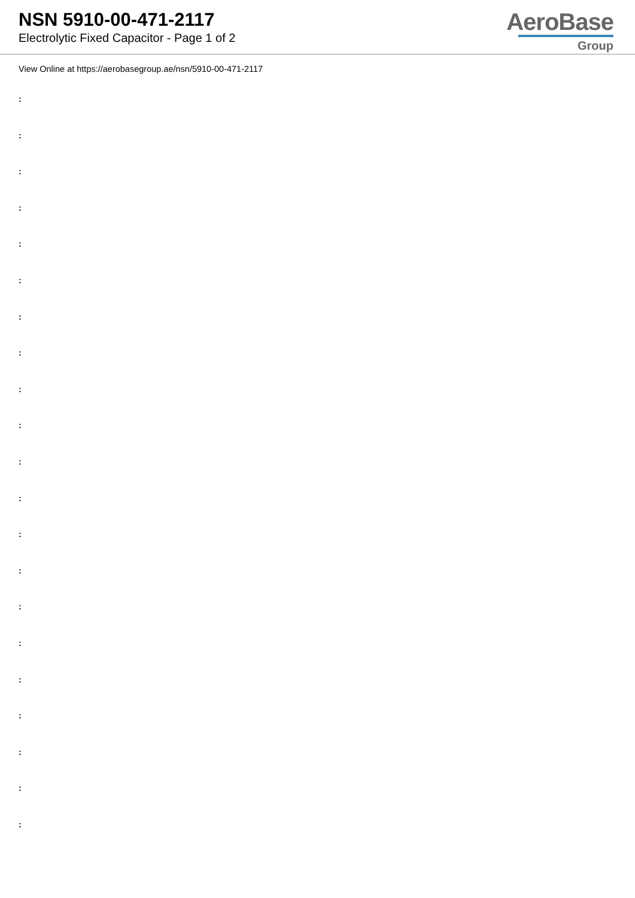NSN 5910-00-471-2117
Electrolytic Fixed Capacitor - Page 1 of 2
AeroBase
Group
View Online at https://aerobasegroup.ae/nsn/5910-00-471-2117
:
:
:
:
:
:
:
:
:
:
:
:
:
:
:
:
:
:
:
:
: